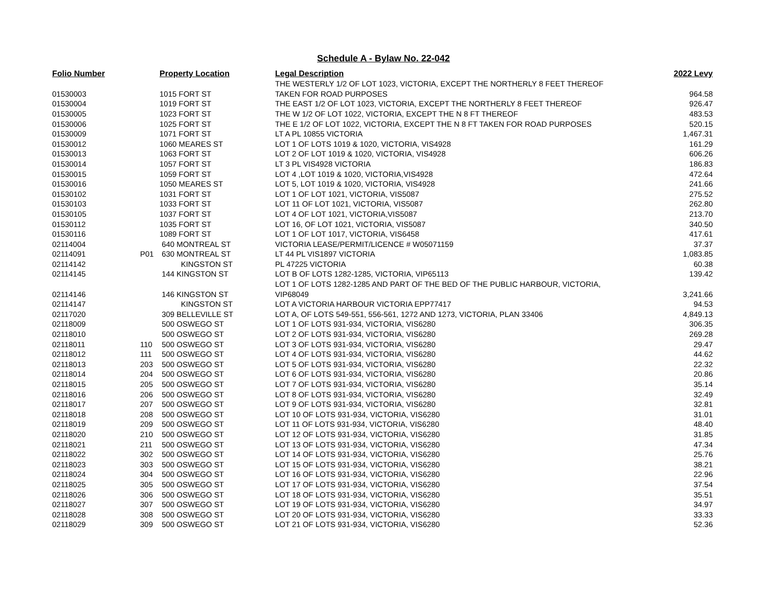Schedule A - Bylaw No. 22-042
| Folio Number | | Property Location | Legal Description | 2022 Levy |
| --- | --- | --- | --- | --- |
| | | | THE WESTERLY 1/2 OF LOT 1023, VICTORIA, EXCEPT THE NORTHERLY 8 FEET THEREOF | |
| 01530003 | | 1015 FORT ST | TAKEN FOR ROAD PURPOSES | 964.58 |
| 01530004 | | 1019 FORT ST | THE EAST 1/2 OF LOT 1023, VICTORIA, EXCEPT THE NORTHERLY 8 FEET THEREOF | 926.47 |
| 01530005 | | 1023 FORT ST | THE W 1/2 OF LOT 1022, VICTORIA, EXCEPT THE N 8 FT THEREOF | 483.53 |
| 01530006 | | 1025 FORT ST | THE E 1/2 OF LOT 1022, VICTORIA, EXCEPT THE N 8 FT TAKEN FOR ROAD PURPOSES | 520.15 |
| 01530009 | | 1071 FORT ST | LT A PL 10855 VICTORIA | 1,467.31 |
| 01530012 | | 1060 MEARES ST | LOT 1 OF LOTS 1019 & 1020, VICTORIA, VIS4928 | 161.29 |
| 01530013 | | 1063 FORT ST | LOT 2 OF LOT 1019 & 1020, VICTORIA, VIS4928 | 606.26 |
| 01530014 | | 1057 FORT ST | LT 3 PL VIS4928 VICTORIA | 186.83 |
| 01530015 | | 1059 FORT ST | LOT 4 ,LOT 1019 & 1020, VICTORIA,VIS4928 | 472.64 |
| 01530016 | | 1050 MEARES ST | LOT 5, LOT 1019 & 1020, VICTORIA, VIS4928 | 241.66 |
| 01530102 | | 1031 FORT ST | LOT 1 OF LOT 1021, VICTORIA, VIS5087 | 275.52 |
| 01530103 | | 1033 FORT ST | LOT 11 OF LOT 1021, VICTORIA, VIS5087 | 262.80 |
| 01530105 | | 1037 FORT ST | LOT 4 OF LOT 1021, VICTORIA,VIS5087 | 213.70 |
| 01530112 | | 1035 FORT ST | LOT 16, OF LOT 1021, VICTORIA, VIS5087 | 340.50 |
| 01530116 | | 1089 FORT ST | LOT 1 OF LOT 1017, VICTORIA, VIS6458 | 417.61 |
| 02114004 | | 640 MONTREAL ST | VICTORIA LEASE/PERMIT/LICENCE # W05071159 | 37.37 |
| 02114091 | P01 | 630 MONTREAL ST | LT 44 PL VIS1897 VICTORIA | 1,083.85 |
| 02114142 | | KINGSTON ST | PL 47225 VICTORIA | 60.38 |
| 02114145 | | 144 KINGSTON ST | LOT B OF LOTS 1282-1285, VICTORIA, VIP65113 | 139.42 |
| | | | LOT 1 OF LOTS 1282-1285 AND PART OF THE BED OF THE PUBLIC HARBOUR, VICTORIA, | |
| 02114146 | | 146 KINGSTON ST | VIP68049 | 3,241.66 |
| 02114147 | | KINGSTON ST | LOT A VICTORIA HARBOUR VICTORIA EPP77417 | 94.53 |
| 02117020 | | 309 BELLEVILLE ST | LOT A, OF LOTS 549-551, 556-561, 1272 AND 1273, VICTORIA, PLAN 33406 | 4,849.13 |
| 02118009 | | 500 OSWEGO ST | LOT 1 OF LOTS 931-934, VICTORIA, VIS6280 | 306.35 |
| 02118010 | | 500 OSWEGO ST | LOT 2 OF LOTS 931-934, VICTORIA, VIS6280 | 269.28 |
| 02118011 | 110 | 500 OSWEGO ST | LOT 3 OF LOTS 931-934, VICTORIA, VIS6280 | 29.47 |
| 02118012 | 111 | 500 OSWEGO ST | LOT 4 OF LOTS 931-934, VICTORIA, VIS6280 | 44.62 |
| 02118013 | 203 | 500 OSWEGO ST | LOT 5 OF LOTS 931-934, VICTORIA, VIS6280 | 22.32 |
| 02118014 | 204 | 500 OSWEGO ST | LOT 6 OF LOTS 931-934, VICTORIA, VIS6280 | 20.86 |
| 02118015 | 205 | 500 OSWEGO ST | LOT 7 OF LOTS 931-934, VICTORIA, VIS6280 | 35.14 |
| 02118016 | 206 | 500 OSWEGO ST | LOT 8 OF LOTS 931-934, VICTORIA, VIS6280 | 32.49 |
| 02118017 | 207 | 500 OSWEGO ST | LOT 9 OF LOTS 931-934, VICTORIA, VIS6280 | 32.81 |
| 02118018 | 208 | 500 OSWEGO ST | LOT 10 OF LOTS 931-934, VICTORIA, VIS6280 | 31.01 |
| 02118019 | 209 | 500 OSWEGO ST | LOT 11 OF LOTS 931-934, VICTORIA, VIS6280 | 48.40 |
| 02118020 | 210 | 500 OSWEGO ST | LOT 12 OF LOTS 931-934, VICTORIA, VIS6280 | 31.85 |
| 02118021 | 211 | 500 OSWEGO ST | LOT 13 OF LOTS 931-934, VICTORIA, VIS6280 | 47.34 |
| 02118022 | 302 | 500 OSWEGO ST | LOT 14 OF LOTS 931-934, VICTORIA, VIS6280 | 25.76 |
| 02118023 | 303 | 500 OSWEGO ST | LOT 15 OF LOTS 931-934, VICTORIA, VIS6280 | 38.21 |
| 02118024 | 304 | 500 OSWEGO ST | LOT 16 OF LOTS 931-934, VICTORIA, VIS6280 | 22.96 |
| 02118025 | 305 | 500 OSWEGO ST | LOT 17 OF LOTS 931-934, VICTORIA, VIS6280 | 37.54 |
| 02118026 | 306 | 500 OSWEGO ST | LOT 18 OF LOTS 931-934, VICTORIA, VIS6280 | 35.51 |
| 02118027 | 307 | 500 OSWEGO ST | LOT 19 OF LOTS 931-934, VICTORIA, VIS6280 | 34.97 |
| 02118028 | 308 | 500 OSWEGO ST | LOT 20 OF LOTS 931-934, VICTORIA, VIS6280 | 33.33 |
| 02118029 | 309 | 500 OSWEGO ST | LOT 21 OF LOTS 931-934, VICTORIA, VIS6280 | 52.36 |